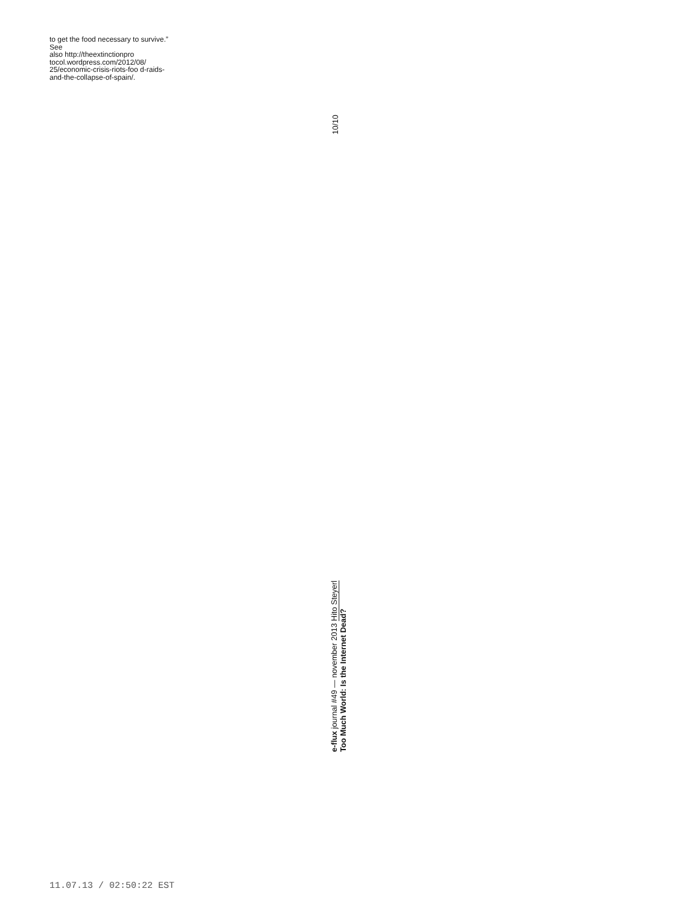to get the food necessary to survive.” See
also http://theextinctionpro tocol.wordpress.com/2012/08/ 25/economic-crisis-riots-foo d-raids-and-the-collapse-of-spain/.
10/10
e-flux journal #49 — november 2013 Hito Steyerl
Too Much World: Is the Internet Dead?
11.07.13 / 02:50:22 EST